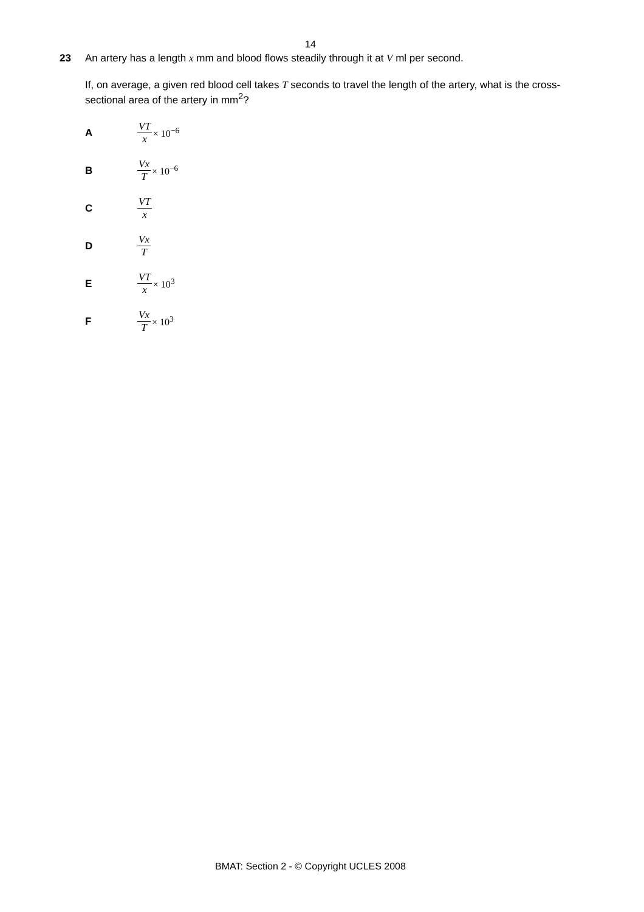14
23 An artery has a length x mm and blood flows steadily through it at V ml per second.
If, on average, a given red blood cell takes T seconds to travel the length of the artery, what is the cross-sectional area of the artery in mm<sup>2</sup>?
A VT x × 10<sup>−6</sup>
B Vx T × 10<sup>−6</sup>
C VT x
D Vx T
E VT x × 10<sup>3</sup>
F Vx T × 10<sup>3</sup>
BMAT: Section 2 - © Copyright UCLES 2008